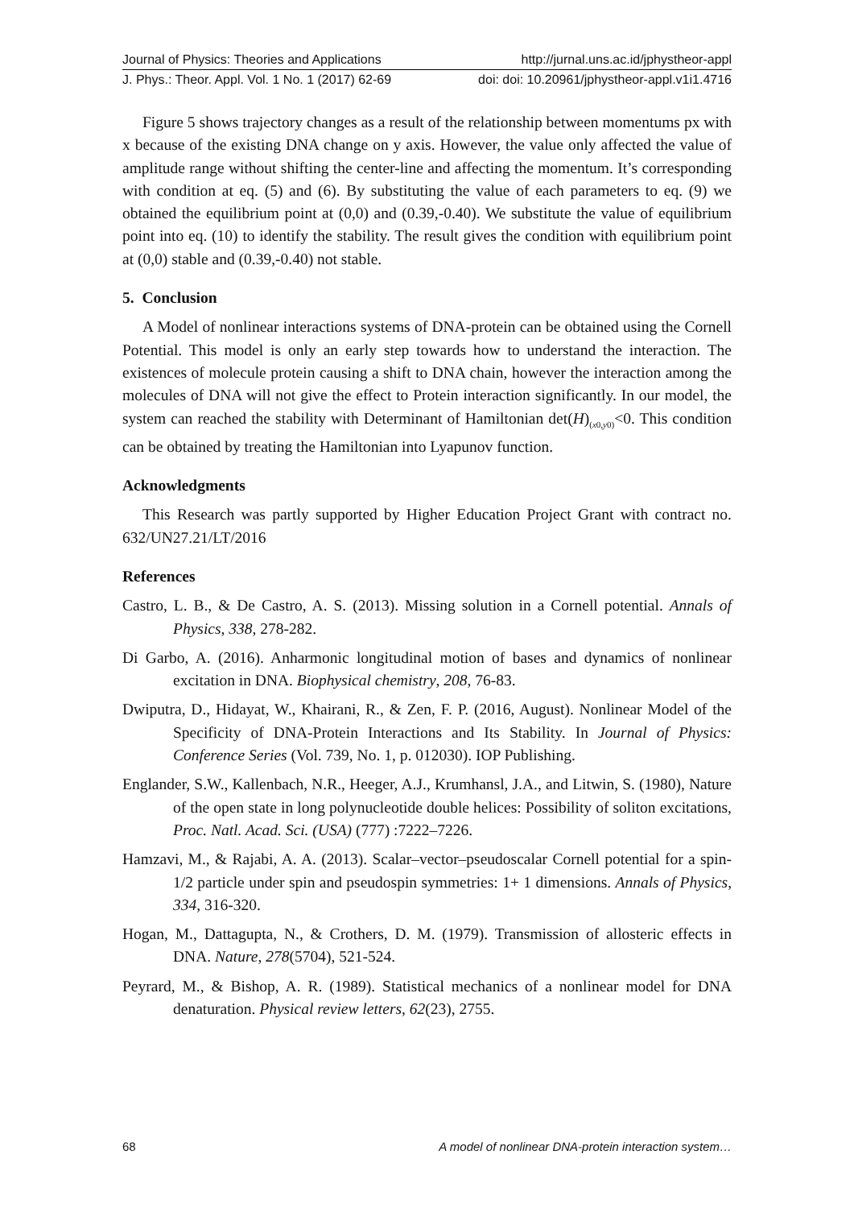Journal of Physics: Theories and Applications http://jurnal.uns.ac.id/jphystheor-appl
J. Phys.: Theor. Appl. Vol. 1 No. 1 (2017) 62-69 doi: doi: 10.20961/jphystheor-appl.v1i1.4716
Figure 5 shows trajectory changes as a result of the relationship between momentums px with x because of the existing DNA change on y axis. However, the value only affected the value of amplitude range without shifting the center-line and affecting the momentum. It’s corresponding with condition at eq. (5) and (6). By substituting the value of each parameters to eq. (9) we obtained the equilibrium point at (0,0) and (0.39,-0.40). We substitute the value of equilibrium point into eq. (10) to identify the stability. The result gives the condition with equilibrium point at (0,0) stable and (0.39,-0.40) not stable.
5. Conclusion
A Model of nonlinear interactions systems of DNA-protein can be obtained using the Cornell Potential. This model is only an early step towards how to understand the interaction. The existences of molecule protein causing a shift to DNA chain, however the interaction among the molecules of DNA will not give the effect to Protein interaction significantly. In our model, the system can reached the stability with Determinant of Hamiltonian det(H)<sub>(x0,y0)</sub><0. This condition can be obtained by treating the Hamiltonian into Lyapunov function.
Acknowledgments
This Research was partly supported by Higher Education Project Grant with contract no. 632/UN27.21/LT/2016
References
Castro, L. B., & De Castro, A. S. (2013). Missing solution in a Cornell potential. Annals of Physics, 338, 278-282.
Di Garbo, A. (2016). Anharmonic longitudinal motion of bases and dynamics of nonlinear excitation in DNA. Biophysical chemistry, 208, 76-83.
Dwiputra, D., Hidayat, W., Khairani, R., & Zen, F. P. (2016, August). Nonlinear Model of the Specificity of DNA-Protein Interactions and Its Stability. In Journal of Physics: Conference Series (Vol. 739, No. 1, p. 012030). IOP Publishing.
Englander, S.W., Kallenbach, N.R., Heeger, A.J., Krumhansl, J.A., and Litwin, S. (1980), Nature of the open state in long polynucleotide double helices: Possibility of soliton excitations, Proc. Natl. Acad. Sci. (USA) (777) :7222–7226.
Hamzavi, M., & Rajabi, A. A. (2013). Scalar–vector–pseudoscalar Cornell potential for a spin-1/2 particle under spin and pseudospin symmetries: 1+ 1 dimensions. Annals of Physics, 334, 316-320.
Hogan, M., Dattagupta, N., & Crothers, D. M. (1979). Transmission of allosteric effects in DNA. Nature, 278(5704), 521-524.
Peyrard, M., & Bishop, A. R. (1989). Statistical mechanics of a nonlinear model for DNA denaturation. Physical review letters, 62(23), 2755.
68 A model of nonlinear DNA-protein interaction system…